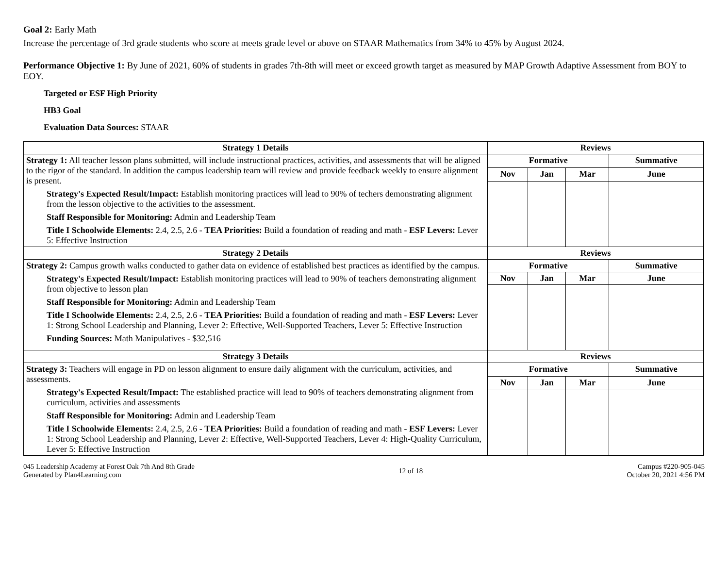Goal 2: Early Math
Increase the percentage of 3rd grade students who score at meets grade level or above on STAAR Mathematics from 34% to 45% by August 2024.
Performance Objective 1: By June of 2021, 60% of students in grades 7th-8th will meet or exceed growth target as measured by MAP Growth Adaptive Assessment from BOY to EOY.
Targeted or ESF High Priority
HB3 Goal
Evaluation Data Sources: STAAR
| Strategy 1 Details | Reviews | | | |
| --- | --- | --- | --- | --- |
| Strategy 1: All teacher lesson plans submitted, will include instructional practices, activities, and assessments that will be aligned to the rigor of the standard. In addition the campus leadership team will review and provide feedback weekly to ensure alignment is present. Strategy's Expected Result/Impact: Establish monitoring practices will lead to 90% of techers demonstrating alignment from the lesson objective to the activities to the assessment. Staff Responsible for Monitoring: Admin and Leadership Team Title I Schoolwide Elements: 2.4, 2.5, 2.6 - TEA Priorities: Build a foundation of reading and math - ESF Levers: Lever 5: Effective Instruction | Formative | | | Summative |
| | Nov | Jan | Mar | June |
| Strategy 2 Details | Reviews | | | |
| Strategy 2: Campus growth walks conducted to gather data on evidence of established best practices as identified by the campus. Strategy's Expected Result/Impact: Establish monitoring practices will lead to 90% of teachers demonstrating alignment from objective to lesson plan Staff Responsible for Monitoring: Admin and Leadership Team Title I Schoolwide Elements: 2.4, 2.5, 2.6 - TEA Priorities: Build a foundation of reading and math - ESF Levers: Lever 1: Strong School Leadership and Planning, Lever 2: Effective, Well-Supported Teachers, Lever 5: Effective Instruction Funding Sources: Math Manipulatives - $32,516 | Formative | | | Summative |
| | Nov | Jan | Mar | June |
| Strategy 3 Details | Reviews | | | |
| Strategy 3: Teachers will engage in PD on lesson alignment to ensure daily alignment with the curriculum, activities, and assessments. Strategy's Expected Result/Impact: The established practice will lead to 90% of teachers demonstrating alignment from curriculum, activities and assessments Staff Responsible for Monitoring: Admin and Leadership Team Title I Schoolwide Elements: 2.4, 2.5, 2.6 - TEA Priorities: Build a foundation of reading and math - ESF Levers: Lever 1: Strong School Leadership and Planning, Lever 2: Effective, Well-Supported Teachers, Lever 4: High-Quality Curriculum, Lever 5: Effective Instruction | Formative | | | Summative |
| | Nov | Jan | Mar | June |
045 Leadership Academy at Forest Oak 7th And 8th Grade
Generated by Plan4Learning.com
12 of 18 Campus #220-905-045
October 20, 2021 4:56 PM